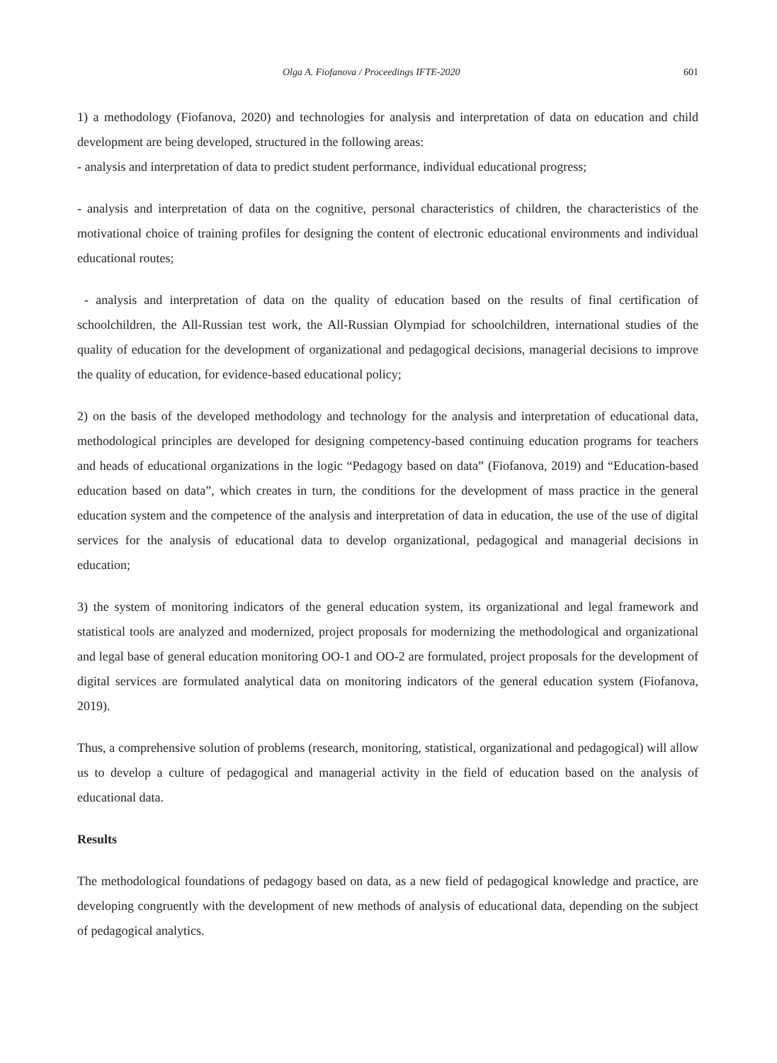Olga A. Fiofanova / Proceedings IFTE-2020 601
1) a methodology (Fiofanova, 2020) and technologies for analysis and interpretation of data on education and child development are being developed, structured in the following areas:
- analysis and interpretation of data to predict student performance, individual educational progress;
- analysis and interpretation of data on the cognitive, personal characteristics of children, the characteristics of the motivational choice of training profiles for designing the content of electronic educational environments and individual educational routes;
- analysis and interpretation of data on the quality of education based on the results of final certification of schoolchildren, the All-Russian test work, the All-Russian Olympiad for schoolchildren, international studies of the quality of education for the development of organizational and pedagogical decisions, managerial decisions to improve the quality of education, for evidence-based educational policy;
2) on the basis of the developed methodology and technology for the analysis and interpretation of educational data, methodological principles are developed for designing competency-based continuing education programs for teachers and heads of educational organizations in the logic “Pedagogy based on data” (Fiofanova, 2019) and “Education-based education based on data”, which creates in turn, the conditions for the development of mass practice in the general education system and the competence of the analysis and interpretation of data in education, the use of the use of digital services for the analysis of educational data to develop organizational, pedagogical and managerial decisions in education;
3) the system of monitoring indicators of the general education system, its organizational and legal framework and statistical tools are analyzed and modernized, project proposals for modernizing the methodological and organizational and legal base of general education monitoring OO-1 and OO-2 are formulated, project proposals for the development of digital services are formulated analytical data on monitoring indicators of the general education system (Fiofanova, 2019).
Thus, a comprehensive solution of problems (research, monitoring, statistical, organizational and pedagogical) will allow us to develop a culture of pedagogical and managerial activity in the field of education based on the analysis of educational data.
Results
The methodological foundations of pedagogy based on data, as a new field of pedagogical knowledge and practice, are developing congruently with the development of new methods of analysis of educational data, depending on the subject of pedagogical analytics.